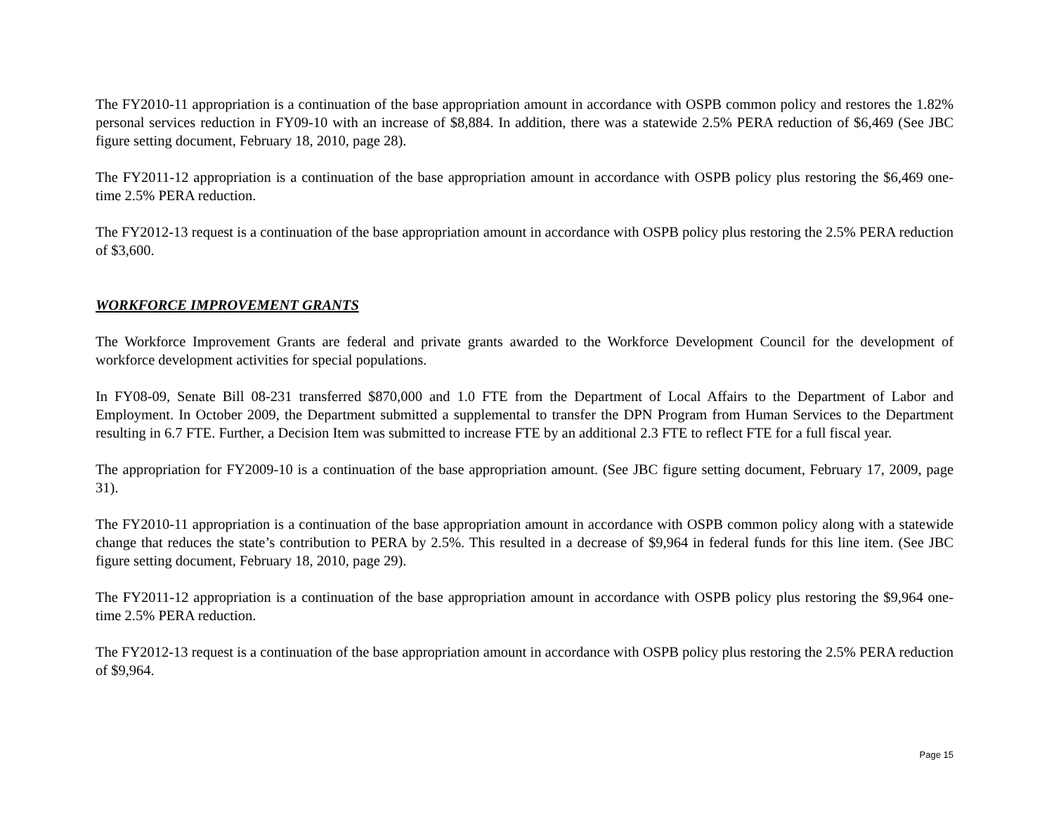The FY2010-11 appropriation is a continuation of the base appropriation amount in accordance with OSPB common policy and restores the 1.82% personal services reduction in FY09-10 with an increase of $8,884. In addition, there was a statewide 2.5% PERA reduction of $6,469 (See JBC figure setting document, February 18, 2010, page 28).
The FY2011-12 appropriation is a continuation of the base appropriation amount in accordance with OSPB policy plus restoring the $6,469 one-time 2.5% PERA reduction.
The FY2012-13 request is a continuation of the base appropriation amount in accordance with OSPB policy plus restoring the 2.5% PERA reduction of $3,600.
WORKFORCE IMPROVEMENT GRANTS
The Workforce Improvement Grants are federal and private grants awarded to the Workforce Development Council for the development of workforce development activities for special populations.
In FY08-09, Senate Bill 08-231 transferred $870,000 and 1.0 FTE from the Department of Local Affairs to the Department of Labor and Employment. In October 2009, the Department submitted a supplemental to transfer the DPN Program from Human Services to the Department resulting in 6.7 FTE. Further, a Decision Item was submitted to increase FTE by an additional 2.3 FTE to reflect FTE for a full fiscal year.
The appropriation for FY2009-10 is a continuation of the base appropriation amount. (See JBC figure setting document, February 17, 2009, page 31).
The FY2010-11 appropriation is a continuation of the base appropriation amount in accordance with OSPB common policy along with a statewide change that reduces the state’s contribution to PERA by 2.5%. This resulted in a decrease of $9,964 in federal funds for this line item. (See JBC figure setting document, February 18, 2010, page 29).
The FY2011-12 appropriation is a continuation of the base appropriation amount in accordance with OSPB policy plus restoring the $9,964 one-time 2.5% PERA reduction.
The FY2012-13 request is a continuation of the base appropriation amount in accordance with OSPB policy plus restoring the 2.5% PERA reduction of $9,964.
Page 15